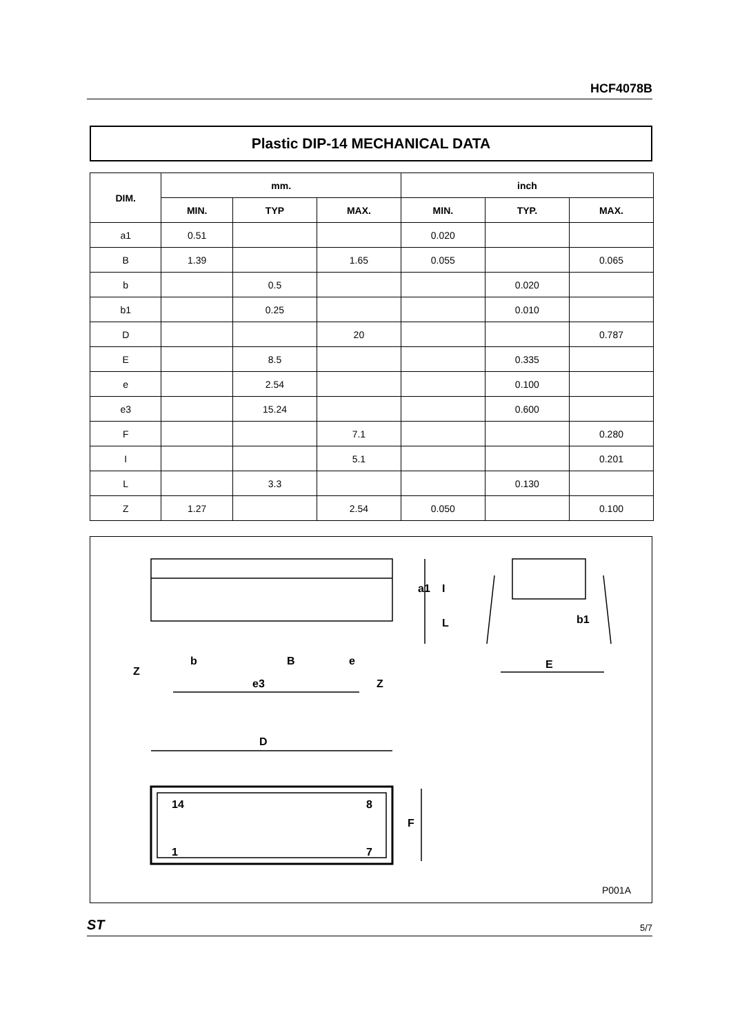HCF4078B
Plastic DIP-14 MECHANICAL DATA
| DIM. | mm. | | | inch | | |
| --- | --- | --- | --- | --- | --- | --- |
| | MIN. | TYP | MAX. | MIN. | TYP. | MAX. |
| a1 | 0.51 | | | 0.020 | | |
| B | 1.39 | | 1.65 | 0.055 | | 0.065 |
| b | | 0.5 | | | 0.020 | |
| b1 | | 0.25 | | | 0.010 | |
| D | | | 20 | | | 0.787 |
| E | | 8.5 | | | 0.335 | |
| e | | 2.54 | | | 0.100 | |
| e3 | | 15.24 | | | 0.600 | |
| F | | | 7.1 | | | 0.280 |
| I | | | 5.1 | | | 0.201 |
| L | | 3.3 | | | 0.130 | |
| Z | 1.27 | | 2.54 | 0.050 | | 0.100 |
Z
b
B
e
e3
Z
E
b1
D
14
8
1
7
F
a1
I
L
P001A
ST 5/7